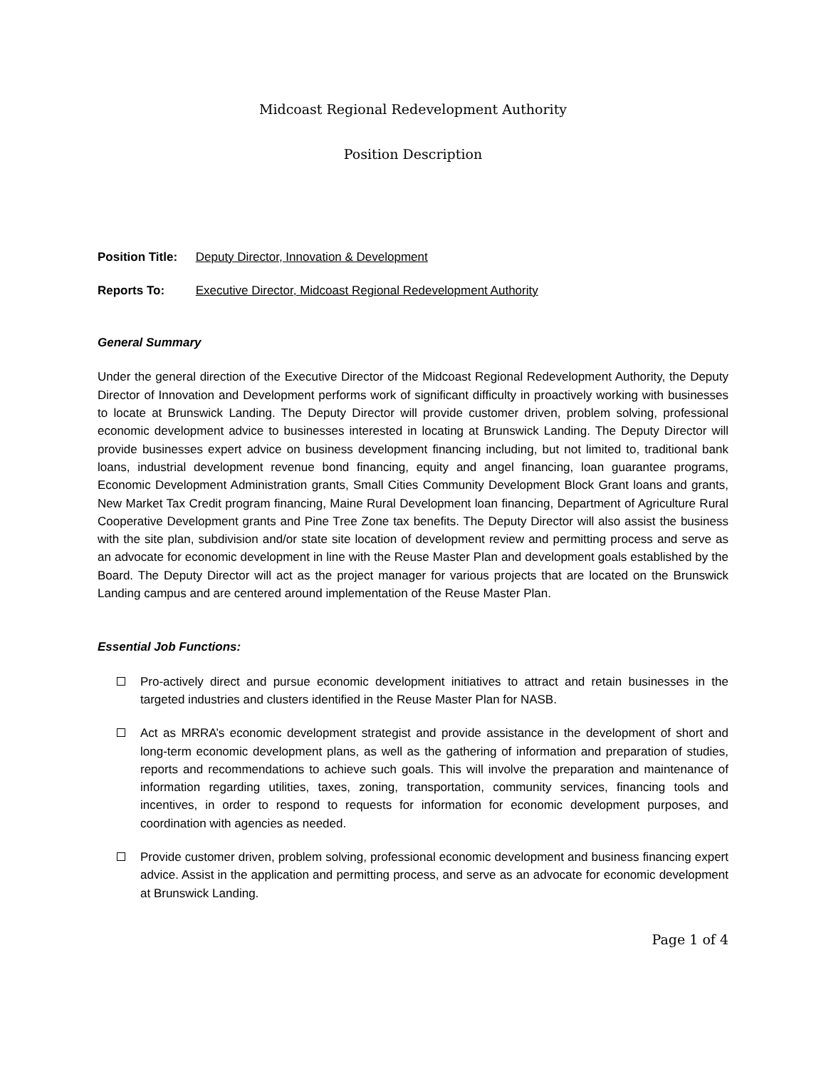Midcoast Regional Redevelopment Authority
Position Description
Position Title: Deputy Director, Innovation & Development
Reports To: Executive Director, Midcoast Regional Redevelopment Authority
General Summary
Under the general direction of the Executive Director of the Midcoast Regional Redevelopment Authority, the Deputy Director of Innovation and Development performs work of significant difficulty in proactively working with businesses to locate at Brunswick Landing. The Deputy Director will provide customer driven, problem solving, professional economic development advice to businesses interested in locating at Brunswick Landing. The Deputy Director will provide businesses expert advice on business development financing including, but not limited to, traditional bank loans, industrial development revenue bond financing, equity and angel financing, loan guarantee programs, Economic Development Administration grants, Small Cities Community Development Block Grant loans and grants, New Market Tax Credit program financing, Maine Rural Development loan financing, Department of Agriculture Rural Cooperative Development grants and Pine Tree Zone tax benefits. The Deputy Director will also assist the business with the site plan, subdivision and/or state site location of development review and permitting process and serve as an advocate for economic development in line with the Reuse Master Plan and development goals established by the Board. The Deputy Director will act as the project manager for various projects that are located on the Brunswick Landing campus and are centered around implementation of the Reuse Master Plan.
Essential Job Functions:
Pro-actively direct and pursue economic development initiatives to attract and retain businesses in the targeted industries and clusters identified in the Reuse Master Plan for NASB.
Act as MRRA’s economic development strategist and provide assistance in the development of short and long-term economic development plans, as well as the gathering of information and preparation of studies, reports and recommendations to achieve such goals. This will involve the preparation and maintenance of information regarding utilities, taxes, zoning, transportation, community services, financing tools and incentives, in order to respond to requests for information for economic development purposes, and coordination with agencies as needed.
Provide customer driven, problem solving, professional economic development and business financing expert advice. Assist in the application and permitting process, and serve as an advocate for economic development at Brunswick Landing.
Page 1 of 4